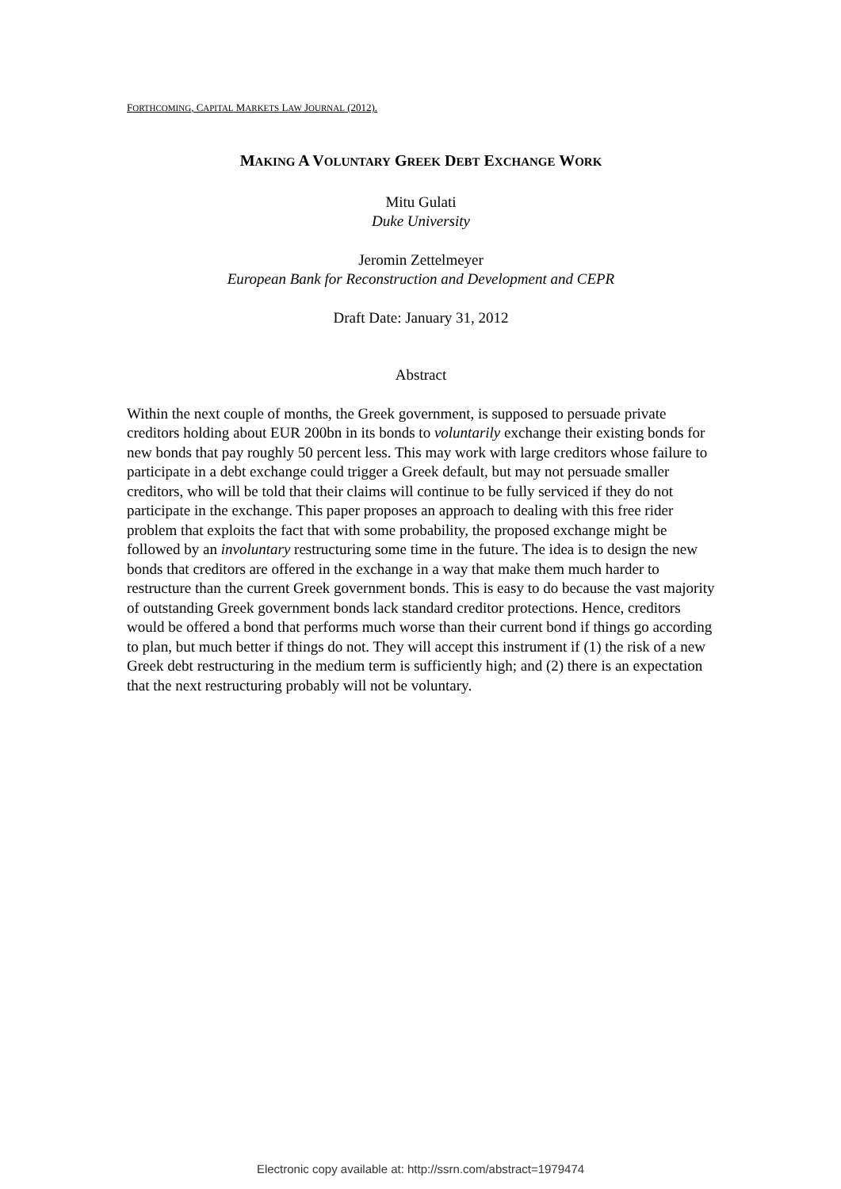FORTHCOMING, CAPITAL MARKETS LAW JOURNAL (2012).
MAKING A VOLUNTARY GREEK DEBT EXCHANGE WORK
Mitu Gulati
Duke University
Jeromin Zettelmeyer
European Bank for Reconstruction and Development and CEPR
Draft Date: January 31, 2012
Abstract
Within the next couple of months, the Greek government, is supposed to persuade private creditors holding about EUR 200bn in its bonds to voluntarily exchange their existing bonds for new bonds that pay roughly 50 percent less. This may work with large creditors whose failure to participate in a debt exchange could trigger a Greek default, but may not persuade smaller creditors, who will be told that their claims will continue to be fully serviced if they do not participate in the exchange. This paper proposes an approach to dealing with this free rider problem that exploits the fact that with some probability, the proposed exchange might be followed by an involuntary restructuring some time in the future. The idea is to design the new bonds that creditors are offered in the exchange in a way that make them much harder to restructure than the current Greek government bonds. This is easy to do because the vast majority of outstanding Greek government bonds lack standard creditor protections. Hence, creditors would be offered a bond that performs much worse than their current bond if things go according to plan, but much better if things do not. They will accept this instrument if (1) the risk of a new Greek debt restructuring in the medium term is sufficiently high; and (2) there is an expectation that the next restructuring probably will not be voluntary.
Electronic copy available at: http://ssrn.com/abstract=1979474